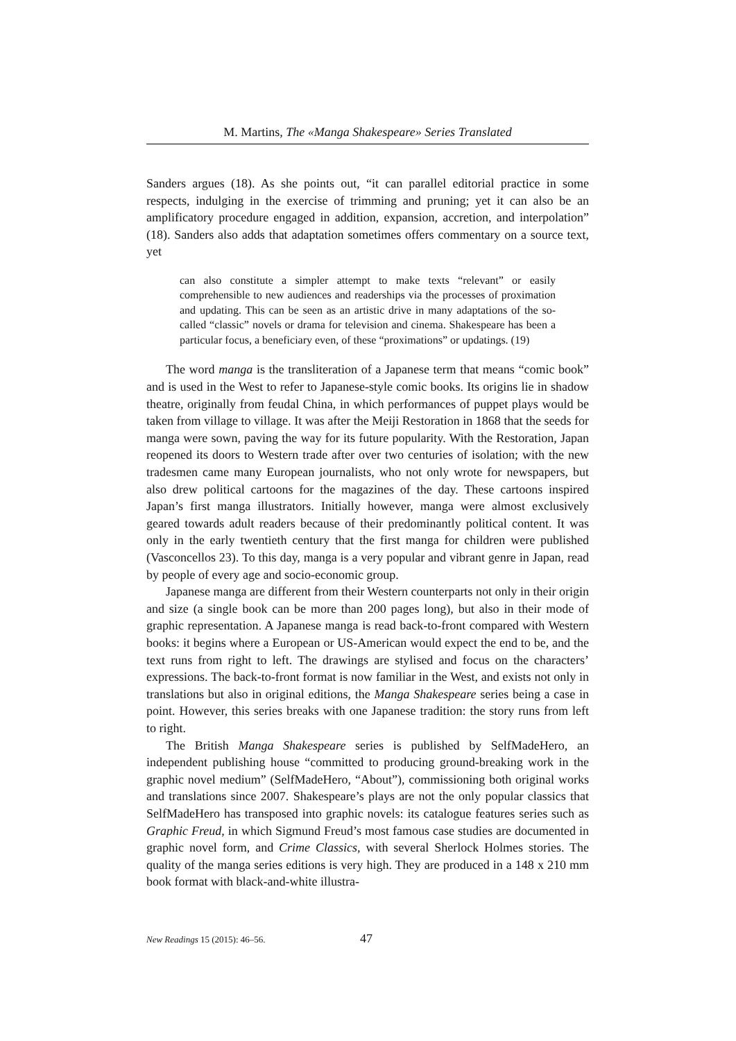M. Martins, The «Manga Shakespeare» Series Translated
Sanders argues (18). As she points out, “it can parallel editorial practice in some respects, indulging in the exercise of trimming and pruning; yet it can also be an amplificatory procedure engaged in addition, expansion, accretion, and interpolation” (18). Sanders also adds that adaptation sometimes offers commentary on a source text, yet
can also constitute a simpler attempt to make texts “relevant” or easily comprehensible to new audiences and readerships via the processes of proximation and updating. This can be seen as an artistic drive in many adaptations of the so-called “classic” novels or drama for television and cinema. Shakespeare has been a particular focus, a beneficiary even, of these “proximations” or updatings. (19)
The word manga is the transliteration of a Japanese term that means “comic book” and is used in the West to refer to Japanese-style comic books. Its origins lie in shadow theatre, originally from feudal China, in which performances of puppet plays would be taken from village to village. It was after the Meiji Restoration in 1868 that the seeds for manga were sown, paving the way for its future popularity. With the Restoration, Japan reopened its doors to Western trade after over two centuries of isolation; with the new tradesmen came many European journalists, who not only wrote for newspapers, but also drew political cartoons for the magazines of the day. These cartoons inspired Japan’s first manga illustrators. Initially however, manga were almost exclusively geared towards adult readers because of their predominantly political content. It was only in the early twentieth century that the first manga for children were published (Vasconcellos 23). To this day, manga is a very popular and vibrant genre in Japan, read by people of every age and socio-economic group.
Japanese manga are different from their Western counterparts not only in their origin and size (a single book can be more than 200 pages long), but also in their mode of graphic representation. A Japanese manga is read back-to-front compared with Western books: it begins where a European or US-American would expect the end to be, and the text runs from right to left. The drawings are stylised and focus on the characters’ expressions. The back-to-front format is now familiar in the West, and exists not only in translations but also in original editions, the Manga Shakespeare series being a case in point. However, this series breaks with one Japanese tradition: the story runs from left to right.
The British Manga Shakespeare series is published by SelfMadeHero, an independent publishing house “committed to producing ground-breaking work in the graphic novel medium” (SelfMadeHero, “About”), commissioning both original works and translations since 2007. Shakespeare’s plays are not the only popular classics that SelfMadeHero has transposed into graphic novels: its catalogue features series such as Graphic Freud, in which Sigmund Freud’s most famous case studies are documented in graphic novel form, and Crime Classics, with several Sherlock Holmes stories. The quality of the manga series editions is very high. They are produced in a 148 x 210 mm book format with black-and-white illustra-
New Readings 15 (2015): 46–56. 47